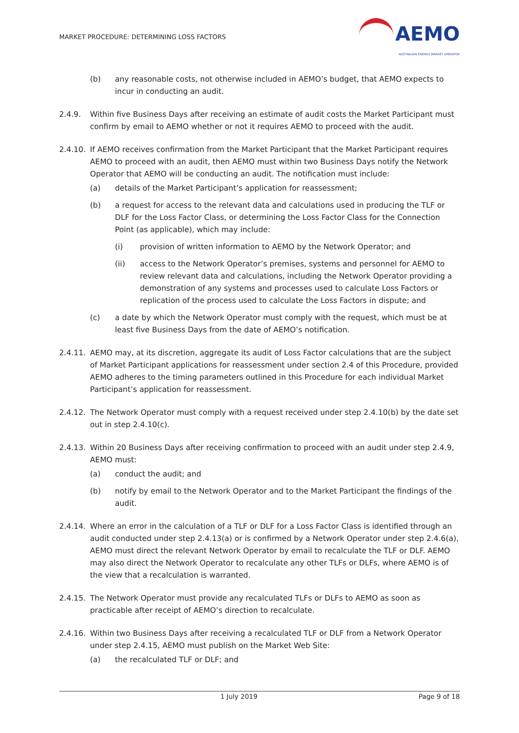MARKET PROCEDURE: DETERMINING LOSS FACTORS
AEMO
AUSTRALIAN ENERGY MARKET OPERATOR
(b) any reasonable costs, not otherwise included in AEMO’s budget, that AEMO expects to incur in conducting an audit.
2.4.9. Within five Business Days after receiving an estimate of audit costs the Market Participant must confirm by email to AEMO whether or not it requires AEMO to proceed with the audit.
2.4.10.
If AEMO receives confirmation from the Market Participant that the Market Participant requires AEMO to proceed with an audit, then AEMO must within two Business Days notify the Network Operator that AEMO will be conducting an audit. The notification must include:
(a) details of the Market Participant’s application for reassessment;
(b) a request for access to the relevant data and calculations used in producing the TLF or DLF for the Loss Factor Class, or determining the Loss Factor Class for the Connection Point (as applicable), which may include:
(i) provision of written information to AEMO by the Network Operator; and
(ii) access to the Network Operator’s premises, systems and personnel for AEMO to review relevant data and calculations, including the Network Operator providing a demonstration of any systems and processes used to calculate Loss Factors or replication of the process used to calculate the Loss Factors in dispute; and
(c) a date by which the Network Operator must comply with the request, which must be at least five Business Days from the date of AEMO’s notification.
2.4.11.
AEMO may, at its discretion, aggregate its audit of Loss Factor calculations that are the subject of Market Participant applications for reassessment under section 2.4 of this Procedure, provided AEMO adheres to the timing parameters outlined in this Procedure for each individual Market Participant’s application for reassessment.
2.4.12.
The Network Operator must comply with a request received under step 2.4.10(b) by the date set out in step 2.4.10(c).
2.4.13.
Within 20 Business Days after receiving confirmation to proceed with an audit under step 2.4.9, AEMO must:
(a) conduct the audit; and
(b) notify by email to the Network Operator and to the Market Participant the findings of the audit.
2.4.14.
Where an error in the calculation of a TLF or DLF for a Loss Factor Class is identified through an audit conducted under step 2.4.13(a) or is confirmed by a Network Operator under step 2.4.6(a), AEMO must direct the relevant Network Operator by email to recalculate the TLF or DLF. AEMO may also direct the Network Operator to recalculate any other TLFs or DLFs, where AEMO is of the view that a recalculation is warranted.
2.4.15.
The Network Operator must provide any recalculated TLFs or DLFs to AEMO as soon as practicable after receipt of AEMO’s direction to recalculate.
2.4.16.
Within two Business Days after receiving a recalculated TLF or DLF from a Network Operator under step 2.4.15, AEMO must publish on the Market Web Site:
(a) the recalculated TLF or DLF; and
1 July 2019 Page 9 of 18